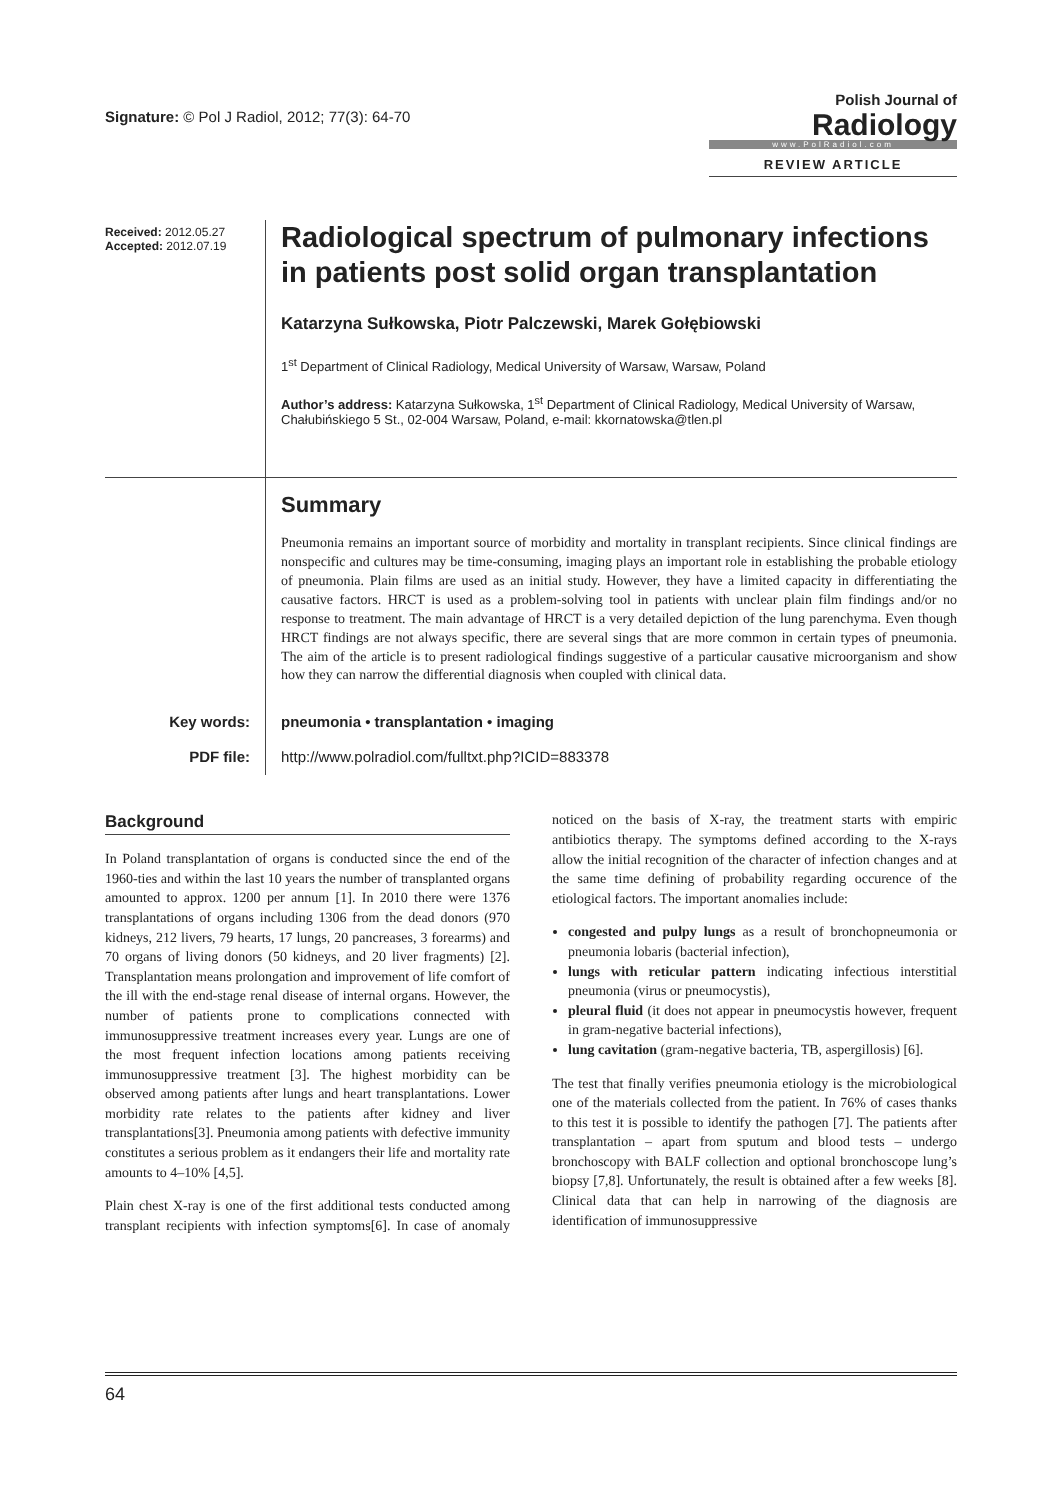Signature: © Pol J Radiol, 2012; 77(3): 64-70
Polish Journal of Radiology
www.PolRadiol.com
REVIEW ARTICLE
Received: 2012.05.27
Accepted: 2012.07.19
Radiological spectrum of pulmonary infections in patients post solid organ transplantation
Katarzyna Sułkowska, Piotr Palczewski, Marek Gołębiowski
1<sup>st</sup> Department of Clinical Radiology, Medical University of Warsaw, Warsaw, Poland
Author’s address: Katarzyna Sułkowska, 1<sup>st</sup> Department of Clinical Radiology, Medical University of Warsaw, Chałubińskiego 5 St., 02-004 Warsaw, Poland, e-mail: kkornatowska@tlen.pl
Summary
Pneumonia remains an important source of morbidity and mortality in transplant recipients. Since clinical findings are nonspecific and cultures may be time-consuming, imaging plays an important role in establishing the probable etiology of pneumonia. Plain films are used as an initial study. However, they have a limited capacity in differentiating the causative factors. HRCT is used as a problem-solving tool in patients with unclear plain film findings and/or no response to treatment. The main advantage of HRCT is a very detailed depiction of the lung parenchyma. Even though HRCT findings are not always specific, there are several sings that are more common in certain types of pneumonia. The aim of the article is to present radiological findings suggestive of a particular causative microorganism and show how they can narrow the differential diagnosis when coupled with clinical data.
Key words: pneumonia • transplantation • imaging
PDF file: http://www.polradiol.com/fulltxt.php?ICID=883378
Background
In Poland transplantation of organs is conducted since the end of the 1960-ties and within the last 10 years the number of transplanted organs amounted to approx. 1200 per annum [1]. In 2010 there were 1376 transplantations of organs including 1306 from the dead donors (970 kidneys, 212 livers, 79 hearts, 17 lungs, 20 pancreases, 3 forearms) and 70 organs of living donors (50 kidneys, and 20 liver fragments) [2]. Transplantation means prolongation and improvement of life comfort of the ill with the end-stage renal disease of internal organs. However, the number of patients prone to complications connected with immunosuppressive treatment increases every year. Lungs are one of the most frequent infection locations among patients receiving immunosuppressive treatment [3]. The highest morbidity can be observed among patients after lungs and heart transplantations. Lower morbidity rate relates to the patients after kidney and liver transplantations[3]. Pneumonia among patients with defective immunity constitutes a serious problem as it endangers their life and mortality rate amounts to 4–10% [4,5].
Plain chest X-ray is one of the first additional tests conducted among transplant recipients with infection symptoms[6]. In case of anomaly noticed on the basis of X-ray, the treatment starts with empiric antibiotics therapy. The symptoms defined according to the X-rays allow the initial recognition of the character of infection changes and at the same time defining of probability regarding occurence of the etiological factors. The important anomalies include:
congested and pulpy lungs as a result of bronchopneumonia or pneumonia lobaris (bacterial infection),
lungs with reticular pattern indicating infectious interstitial pneumonia (virus or pneumocystis),
pleural fluid (it does not appear in pneumocystis however, frequent in gram-negative bacterial infections),
lung cavitation (gram-negative bacteria, TB, aspergillosis) [6].
The test that finally verifies pneumonia etiology is the microbiological one of the materials collected from the patient. In 76% of cases thanks to this test it is possible to identify the pathogen [7]. The patients after transplantation – apart from sputum and blood tests – undergo bronchoscopy with BALF collection and optional bronchoscope lung’s biopsy [7,8]. Unfortunately, the result is obtained after a few weeks [8]. Clinical data that can help in narrowing of the diagnosis are identification of immunosuppressive
64